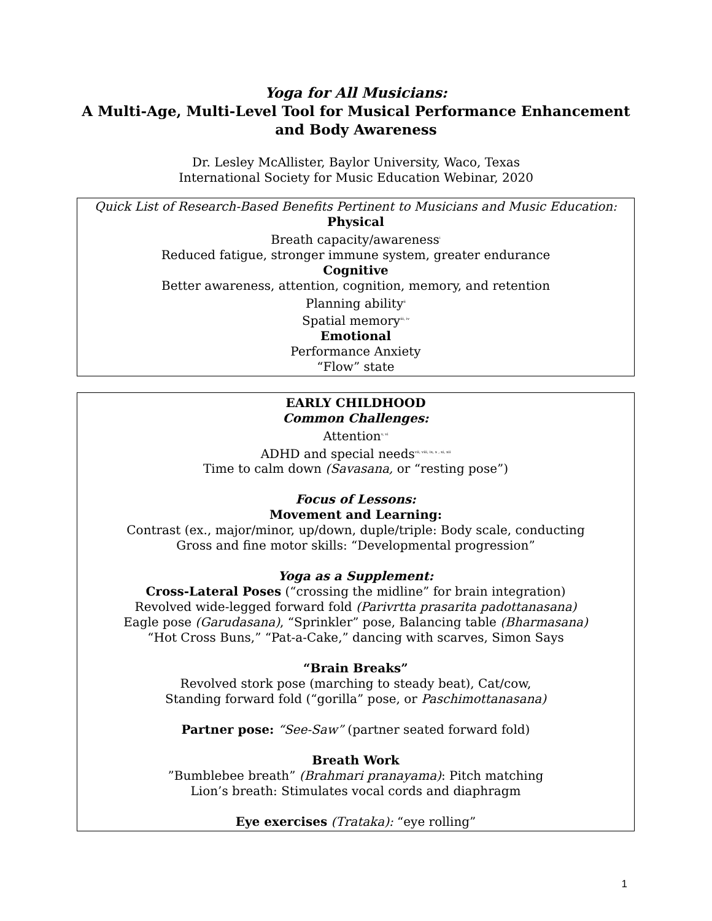Yoga for All Musicians:
A Multi-Age, Multi-Level Tool for Musical Performance Enhancement
and Body Awareness
Dr. Lesley McAllister, Baylor University, Waco, Texas
International Society for Music Education Webinar, 2020
Quick List of Research-Based Benefits Pertinent to Musicians and Music Education:
Physical
Breath capacity/awareness<sup>i</sup>
Reduced fatigue, stronger immune system, greater endurance
Cognitive
Better awareness, attention, cognition, memory, and retention
Planning ability<sup>ii</sup>
Spatial memory<sup>iii, iv</sup>
Emotional
Performance Anxiety
“Flow” state
EARLY CHILDHOOD
Common Challenges:
Attention<sup>v, vi</sup>
ADHD and special needs<sup>vii, viii, ix, x , xi, xii</sup>
Time to calm down (Savasana, or “resting pose”)
Focus of Lessons:
Movement and Learning:
Contrast (ex., major/minor, up/down, duple/triple: Body scale, conducting
Gross and fine motor skills: “Developmental progression”
Yoga as a Supplement:
Cross-Lateral Poses (“crossing the midline” for brain integration)
Revolved wide-legged forward fold (Parivrtta prasarita padottanasana)
Eagle pose (Garudasana), “Sprinkler” pose, Balancing table (Bharmasana)
“Hot Cross Buns,” “Pat-a-Cake,” dancing with scarves, Simon Says
“Brain Breaks”
Revolved stork pose (marching to steady beat), Cat/cow,
Standing forward fold (“gorilla” pose, or Paschimottanasana)
Partner pose: “See-Saw” (partner seated forward fold)
Breath Work
”Bumblebee breath” (Brahmari pranayama): Pitch matching
Lion’s breath: Stimulates vocal cords and diaphragm
Eye exercises (Trataka): “eye rolling”
1